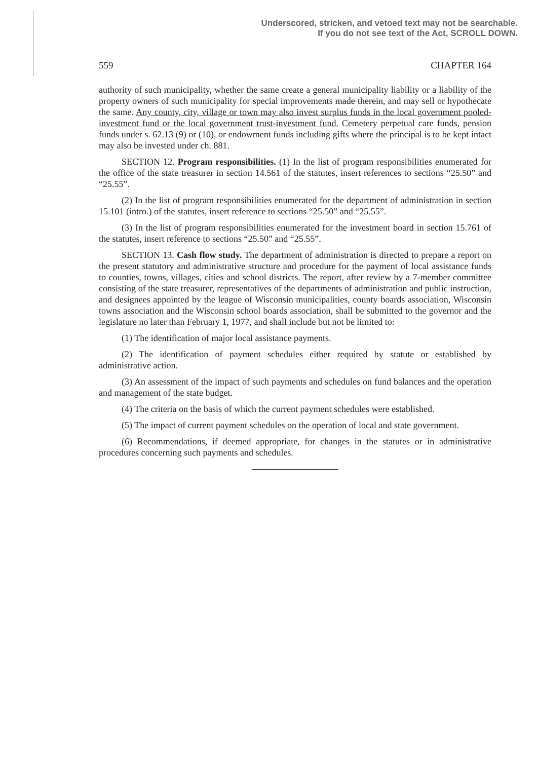Underscored, stricken, and vetoed text may not be searchable.
If you do not see text of the Act, SCROLL DOWN.
559 CHAPTER 164
authority of such municipality, whether the same create a general municipality liability or a liability of the property owners of such municipality for special improvements made therein, and may sell or hypothecate the same. Any county, city, village or town may also invest surplus funds in the local government pooled-investment fund or the local government trust-investment fund. Cemetery perpetual care funds, pension funds under s. 62.13 (9) or (10), or endowment funds including gifts where the principal is to be kept intact may also be invested under ch. 881.
SECTION 12. Program responsibilities. (1) In the list of program responsibilities enumerated for the office of the state treasurer in section 14.561 of the statutes, insert references to sections “25.50” and “25.55”.
(2) In the list of program responsibilities enumerated for the department of administration in section 15.101 (intro.) of the statutes, insert reference to sections “25.50” and “25.55”.
(3) In the list of program responsibilities enumerated for the investment board in section 15.761 of the statutes, insert reference to sections “25.50” and “25.55”.
SECTION 13. Cash flow study. The department of administration is directed to prepare a report on the present statutory and administrative structure and procedure for the payment of local assistance funds to counties, towns, villages, cities and school districts. The report, after review by a 7-member committee consisting of the state treasurer, representatives of the departments of administration and public instruction, and designees appointed by the league of Wisconsin municipalities, county boards association, Wisconsin towns association and the Wisconsin school boards association, shall be submitted to the governor and the legislature no later than February 1, 1977, and shall include but not be limited to:
(1) The identification of major local assistance payments.
(2) The identification of payment schedules either required by statute or established by administrative action.
(3) An assessment of the impact of such payments and schedules on fund balances and the operation and management of the state budget.
(4) The criteria on the basis of which the current payment schedules were established.
(5) The impact of current payment schedules on the operation of local and state government.
(6) Recommendations, if deemed appropriate, for changes in the statutes or in administrative procedures concerning such payments and schedules.